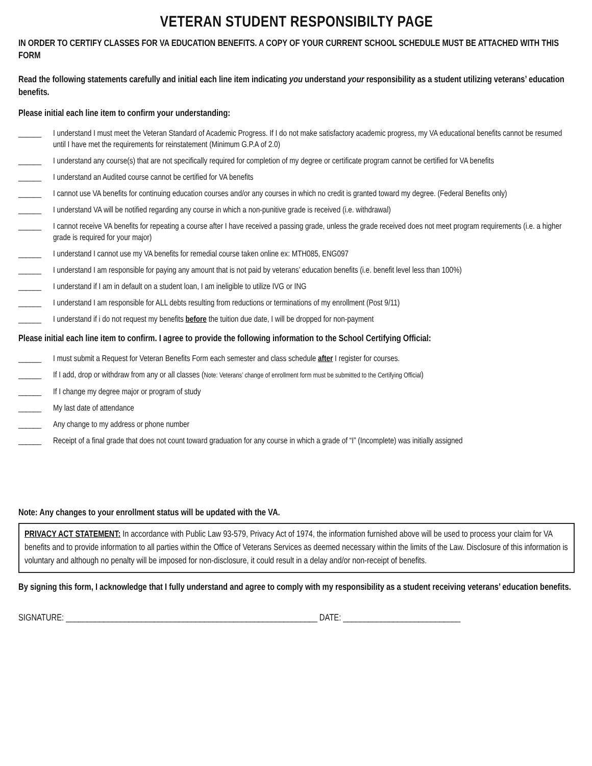VETERAN STUDENT RESPONSIBILTY PAGE
IN ORDER TO CERTIFY CLASSES FOR VA EDUCATION BENEFITS. A COPY OF YOUR CURRENT SCHOOL SCHEDULE MUST BE ATTACHED WITH THIS FORM
Read the following statements carefully and initial each line item indicating you understand your responsibility as a student utilizing veterans’ education benefits.
Please initial each line item to confirm your understanding:
______ I understand I must meet the Veteran Standard of Academic Progress. If I do not make satisfactory academic progress, my VA educational benefits cannot be resumed until I have met the requirements for reinstatement (Minimum G.P.A of 2.0)
______ I understand any course(s) that are not specifically required for completion of my degree or certificate program cannot be certified for VA benefits
______ I understand an Audited course cannot be certified for VA benefits
______ I cannot use VA benefits for continuing education courses and/or any courses in which no credit is granted toward my degree. (Federal Benefits only)
______ I understand VA will be notified regarding any course in which a non-punitive grade is received (i.e. withdrawal)
______ I cannot receive VA benefits for repeating a course after I have received a passing grade, unless the grade received does not meet program requirements (i.e. a higher grade is required for your major)
______ I understand I cannot use my VA benefits for remedial course taken online ex: MTH085, ENG097
______ I understand I am responsible for paying any amount that is not paid by veterans’ education benefits (i.e. benefit level less than 100%)
______ I understand if I am in default on a student loan, I am ineligible to utilize IVG or ING
______ I understand I am responsible for ALL debts resulting from reductions or terminations of my enrollment (Post 9/11)
______ I understand if i do not request my benefits before the tuition due date, I will be dropped for non-payment
Please initial each line item to confirm. I agree to provide the following information to the School Certifying Official:
______ I must submit a Request for Veteran Benefits Form each semester and class schedule after I register for courses.
______ If I add, drop or withdraw from any or all classes (Note: Veterans’ change of enrollment form must be submitted to the Certifying Official)
______ If I change my degree major or program of study
______ My last date of attendance
______ Any change to my address or phone number
______ Receipt of a final grade that does not count toward graduation for any course in which a grade of “I” (Incomplete) was initially assigned
Note: Any changes to your enrollment status will be updated with the VA.
PRIVACY ACT STATEMENT: In accordance with Public Law 93-579, Privacy Act of 1974, the information furnished above will be used to process your claim for VA benefits and to provide information to all parties within the Office of Veterans Services as deemed necessary within the limits of the Law. Disclosure of this information is voluntary and although no penalty will be imposed for non-disclosure, it could result in a delay and/or non-receipt of benefits.
By signing this form, I acknowledge that I fully understand and agree to comply with my responsibility as a student receiving veterans’ education benefits.
SIGNATURE: ____________________________________________________________ DATE: ____________________________